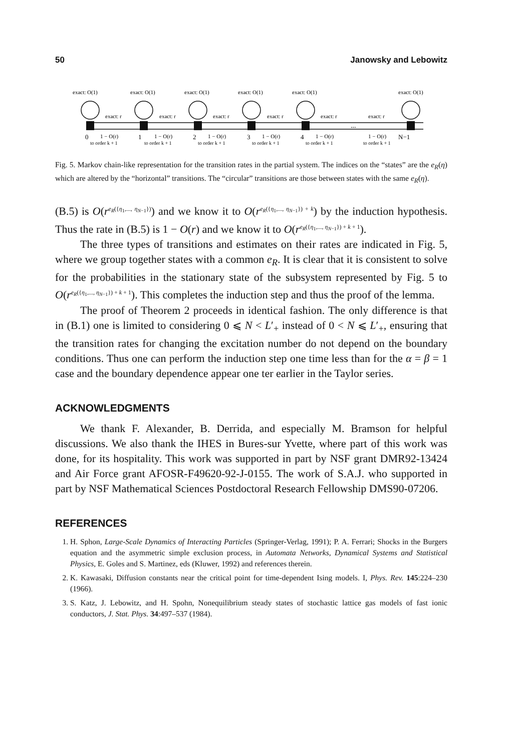50 Janowsky and Lebowitz
exact: O(1)
exact: O(1)
exact: O(1)
exact: O(1)
exact: O(1)
exact: O(1)
exact: r
exact: r
exact: r
exact: r
exact: r
exact: r
...
0
1 − O(r)
1
1 − O(r)
2
1 − O(r)
3
1 − O(r)
4
1 − O(r)
1 − O(r)
N−1
to order k + 1
to order k + 1
to order k + 1
to order k + 1
to order k + 1
to order k + 1
Fig. 5. Markov chain-like representation for the transition rates in the partial system. The indices on the “states” are the e<sub>R</sub>(η) which are altered by the “horizontal” transitions. The “circular” transitions are those between states with the same e<sub>R</sub>(η).
(B.5) is O(r<sup>e<sub>R</sub>({η<sub>1</sub>,..., η<sub>N−1</sub>})</sup>) and we know it to O(r<sup>e<sub>R</sub>({η<sub>1</sub>,..., η<sub>N−1</sub>}) + k</sup>) by the induction hypothesis. Thus the rate in (B.5) is 1 − O(r) and we know it to O(r<sup>e<sub>R</sub>({η<sub>1</sub>,..., η<sub>N−1</sub>}) + k + 1</sup>).
The three types of transitions and estimates on their rates are indicated in Fig. 5, where we group together states with a common e<sub>R</sub>. It is clear that it is consistent to solve for the probabilities in the stationary state of the subsystem represented by Fig. 5 to O(r<sup>e<sub>R</sub>({η<sub>1</sub>,..., η<sub>N−1</sub>}) + k + 1</sup>). This completes the induction step and thus the proof of the lemma.
The proof of Theorem 2 proceeds in identical fashion. The only difference is that in (B.1) one is limited to considering 0 ⩽ N < L′<sub>+</sub> instead of 0 < N ⩽ L′<sub>+</sub>, ensuring that the transition rates for changing the excitation number do not depend on the boundary conditions. Thus one can perform the induction step one time less than for the α = β = 1 case and the boundary dependence appear one ter earlier in the Taylor series.
ACKNOWLEDGMENTS
We thank F. Alexander, B. Derrida, and especially M. Bramson for helpful discussions. We also thank the IHES in Bures-sur Yvette, where part of this work was done, for its hospitality. This work was supported in part by NSF grant DMR92-13424 and Air Force grant AFOSR-F49620-92-J-0155. The work of S.A.J. who supported in part by NSF Mathematical Sciences Postdoctoral Research Fellowship DMS90-07206.
REFERENCES
1. H. Sphon, Large-Scale Dynamics of Interacting Particles (Springer-Verlag, 1991); P. A. Ferrari; Shocks in the Burgers equation and the asymmetric simple exclusion process, in Automata Networks, Dynamical Systems and Statistical Physics, E. Goles and S. Martinez, eds (Kluwer, 1992) and references therein.
2. K. Kawasaki, Diffusion constants near the critical point for time-dependent Ising models. I, Phys. Rev. 145:224–230 (1966).
3. S. Katz, J. Lebowitz, and H. Spohn, Nonequilibrium steady states of stochastic lattice gas models of fast ionic conductors, J. Stat. Phys. 34:497–537 (1984).